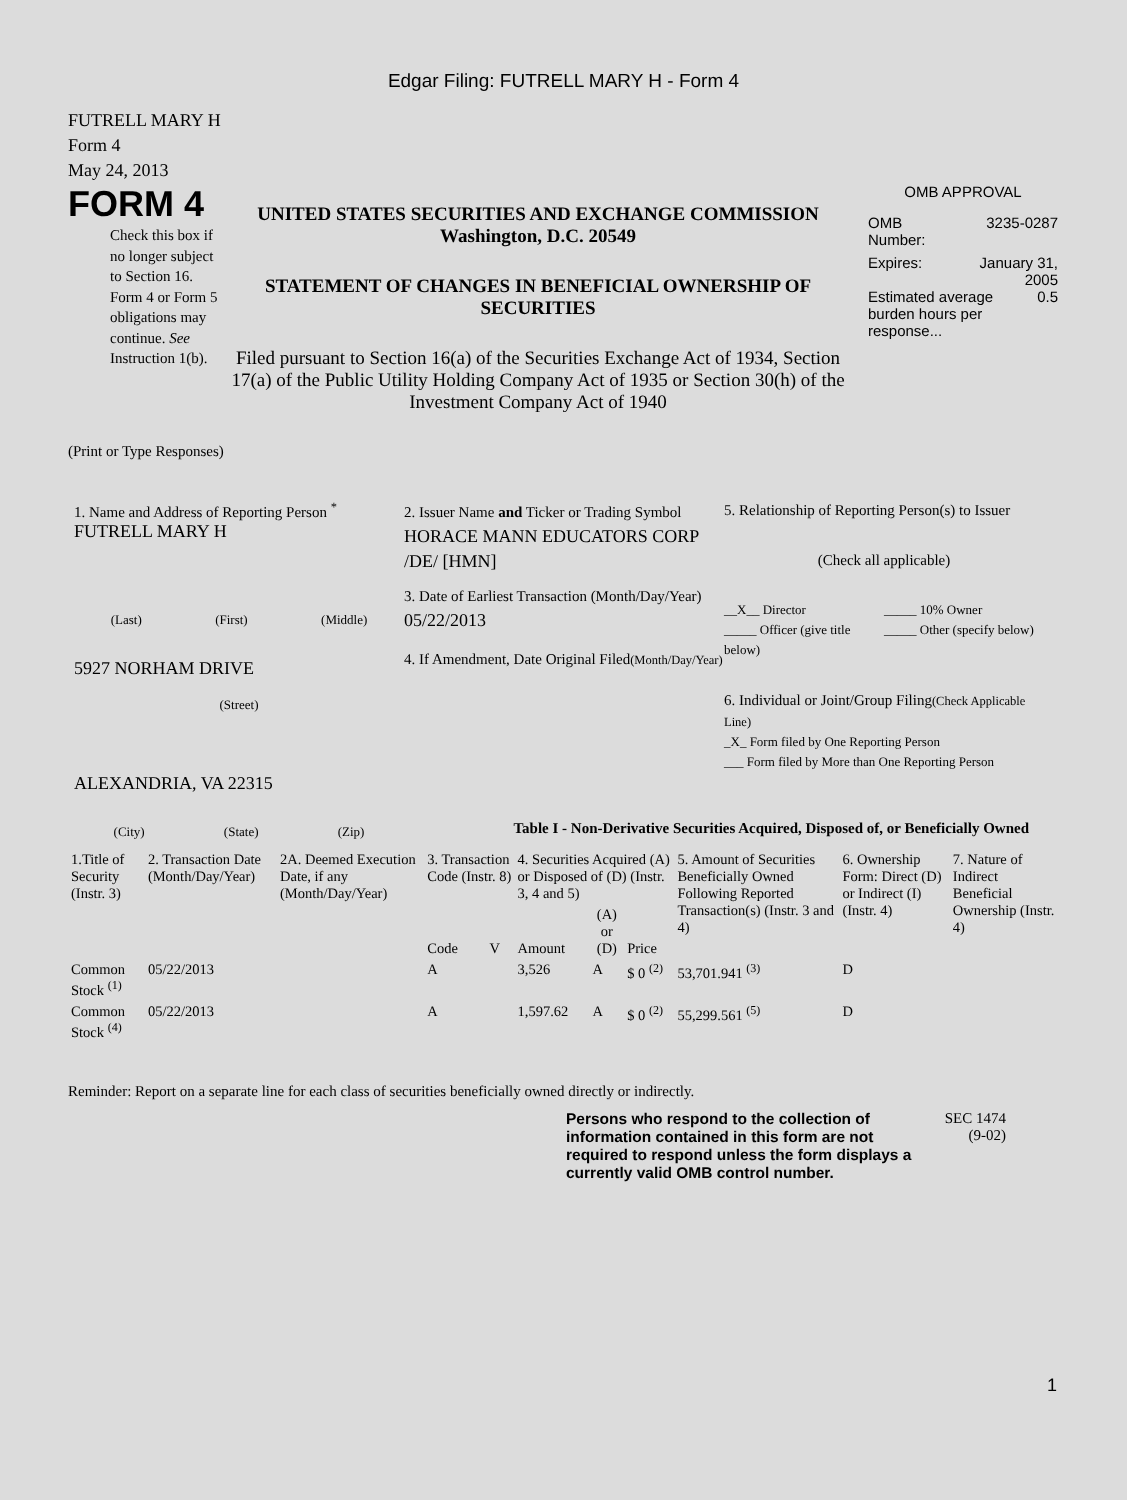Edgar Filing: FUTRELL MARY H - Form 4
FUTRELL MARY H
Form 4
May 24, 2013
FORM 4
Check this box if no longer subject to Section 16. Form 4 or Form 5 obligations may continue. See Instruction 1(b).
UNITED STATES SECURITIES AND EXCHANGE COMMISSION
Washington, D.C. 20549
STATEMENT OF CHANGES IN BENEFICIAL OWNERSHIP OF SECURITIES
Filed pursuant to Section 16(a) of the Securities Exchange Act of 1934, Section 17(a) of the Public Utility Holding Company Act of 1935 or Section 30(h) of the Investment Company Act of 1940
OMB APPROVAL
OMB
Number: 3235-0287
Expires: January 31,
2005
Estimated average burden hours per response... 0.5
(Print or Type Responses)
1. Name and Address of Reporting Person <sup>*</sup>
FUTRELL MARY H
(Last) (First) (Middle)
5927 NORHAM DRIVE
(Street)
ALEXANDRIA, VA 22315
(City) (State) (Zip)
2. Issuer Name and Ticker or Trading Symbol
HORACE MANN EDUCATORS CORP /DE/ [HMN]
3. Date of Earliest Transaction (Month/Day/Year)
05/22/2013
4. If Amendment, Date Original Filed(Month/Day/Year)
5. Relationship of Reporting Person(s) to Issuer
(Check all applicable)
__X__ Director
_____ Officer (give title below) _____ 10% Owner
_____ Other (specify below)
6. Individual or Joint/Group Filing(Check Applicable Line)
_X_ Form filed by One Reporting Person
___ Form filed by More than One Reporting Person
Table I - Non-Derivative Securities Acquired, Disposed of, or Beneficially Owned
| 1.Title of Security (Instr. 3) | 2. Transaction Date (Month/Day/Year) | 2A. Deemed Execution Date, if any (Month/Day/Year) | 3. Transaction Code (Instr. 8) | | 4. Securities Acquired (A) or Disposed of (D) (Instr. 3, 4 and 5) | | | 5. Amount of Securities Beneficially Owned Following Reported Transaction(s) (Instr. 3 and 4) | 6. Ownership Form: Direct (D) or Indirect (I) (Instr. 4) | 7. Nature of Indirect Beneficial Ownership (Instr. 4) |
| --- | --- | --- | --- | --- | --- | --- | --- | --- | --- | --- |
| | | | Code | V | Amount | (A) or (D) | Price | | | |
| Common Stock <sup>(1)</sup> | 05/22/2013 | | A | | 3,526 | A | $ 0 <sup>(2)</sup> | 53,701.941 <sup>(3)</sup> | D | |
| Common Stock <sup>(4)</sup> | 05/22/2013 | | A | | 1,597.62 | A | $ 0 <sup>(2)</sup> | 55,299.561 <sup>(5)</sup> | D | |
Reminder: Report on a separate line for each class of securities beneficially owned directly or indirectly.
Persons who respond to the collection of information contained in this form are not required to respond unless the form displays a currently valid OMB control number.
SEC 1474
(9-02)
1